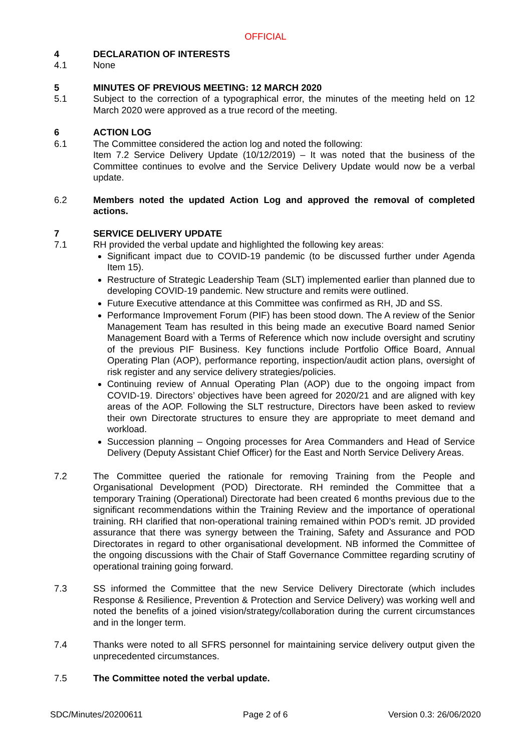OFFICIAL
4 DECLARATION OF INTERESTS
4.1 None
5 MINUTES OF PREVIOUS MEETING: 12 MARCH 2020
5.1 Subject to the correction of a typographical error, the minutes of the meeting held on 12 March 2020 were approved as a true record of the meeting.
6 ACTION LOG
6.1 The Committee considered the action log and noted the following:
Item 7.2 Service Delivery Update (10/12/2019) – It was noted that the business of the Committee continues to evolve and the Service Delivery Update would now be a verbal update.
6.2 Members noted the updated Action Log and approved the removal of completed actions.
7 SERVICE DELIVERY UPDATE
7.1 RH provided the verbal update and highlighted the following key areas:
Significant impact due to COVID-19 pandemic (to be discussed further under Agenda Item 15).
Restructure of Strategic Leadership Team (SLT) implemented earlier than planned due to developing COVID-19 pandemic. New structure and remits were outlined.
Future Executive attendance at this Committee was confirmed as RH, JD and SS.
Performance Improvement Forum (PIF) has been stood down. The A review of the Senior Management Team has resulted in this being made an executive Board named Senior Management Board with a Terms of Reference which now include oversight and scrutiny of the previous PIF Business. Key functions include Portfolio Office Board, Annual Operating Plan (AOP), performance reporting, inspection/audit action plans, oversight of risk register and any service delivery strategies/policies.
Continuing review of Annual Operating Plan (AOP) due to the ongoing impact from COVID-19. Directors’ objectives have been agreed for 2020/21 and are aligned with key areas of the AOP. Following the SLT restructure, Directors have been asked to review their own Directorate structures to ensure they are appropriate to meet demand and workload.
Succession planning – Ongoing processes for Area Commanders and Head of Service Delivery (Deputy Assistant Chief Officer) for the East and North Service Delivery Areas.
7.2 The Committee queried the rationale for removing Training from the People and Organisational Development (POD) Directorate. RH reminded the Committee that a temporary Training (Operational) Directorate had been created 6 months previous due to the significant recommendations within the Training Review and the importance of operational training. RH clarified that non-operational training remained within POD’s remit. JD provided assurance that there was synergy between the Training, Safety and Assurance and POD Directorates in regard to other organisational development. NB informed the Committee of the ongoing discussions with the Chair of Staff Governance Committee regarding scrutiny of operational training going forward.
7.3 SS informed the Committee that the new Service Delivery Directorate (which includes Response & Resilience, Prevention & Protection and Service Delivery) was working well and noted the benefits of a joined vision/strategy/collaboration during the current circumstances and in the longer term.
7.4 Thanks were noted to all SFRS personnel for maintaining service delivery output given the unprecedented circumstances.
7.5 The Committee noted the verbal update.
SDC/Minutes/20200611 Page 2 of 6 Version 0.3: 26/06/2020